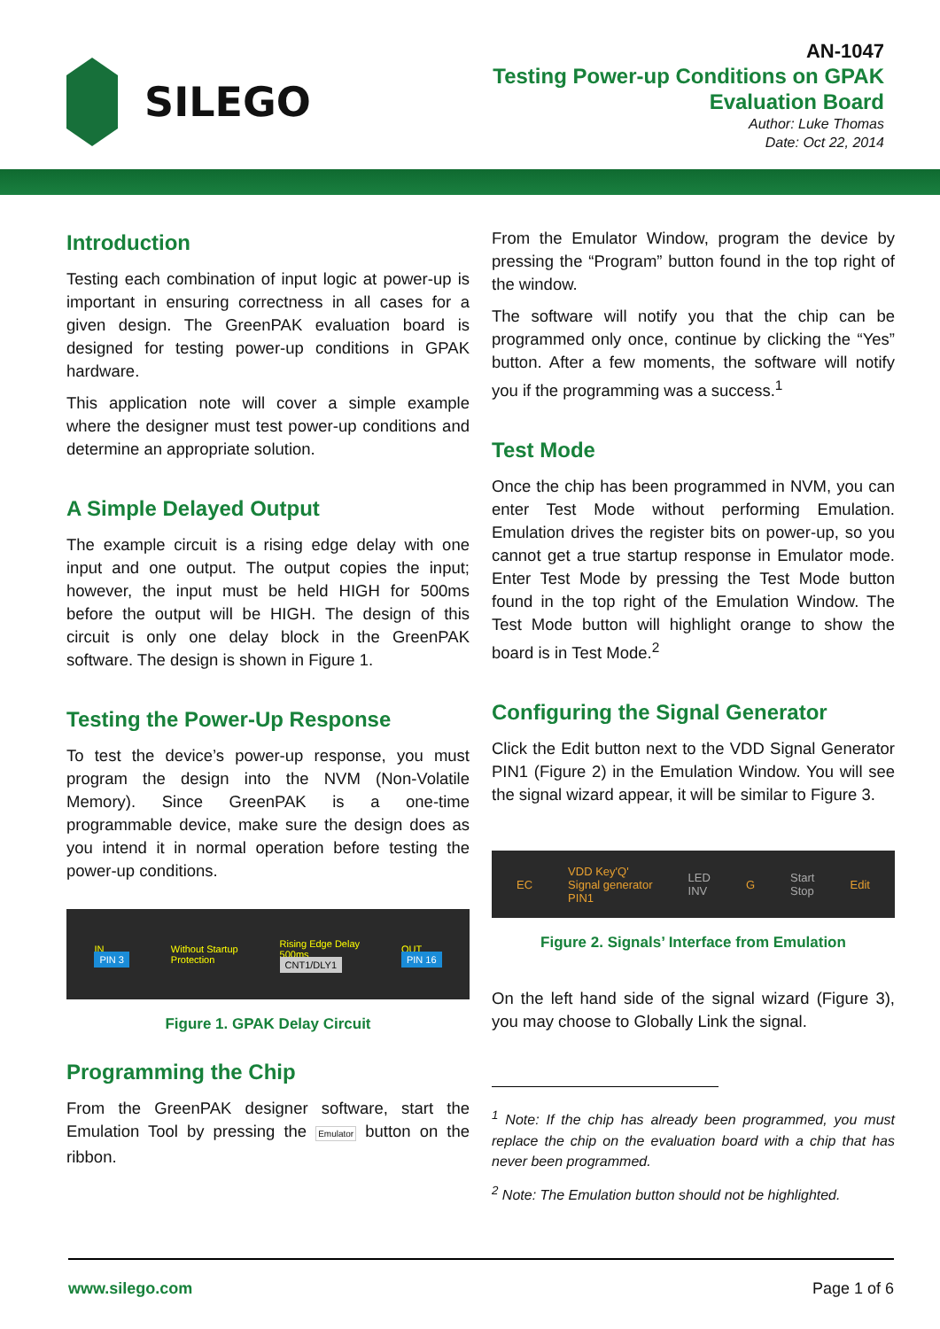SILEGO
AN-1047
Testing Power-up Conditions on GPAK
Evaluation Board
Author: Luke Thomas
Date: Oct 22, 2014
Introduction
Testing each combination of input logic at power-up is important in ensuring correctness in all cases for a given design. The GreenPAK evaluation board is designed for testing power-up conditions in GPAK hardware.
This application note will cover a simple example where the designer must test power-up conditions and determine an appropriate solution.
A Simple Delayed Output
The example circuit is a rising edge delay with one input and one output. The output copies the input; however, the input must be held HIGH for 500ms before the output will be HIGH. The design of this circuit is only one delay block in the GreenPAK software. The design is shown in Figure 1.
Testing the Power-Up Response
To test the device’s power-up response, you must program the design into the NVM (Non-Volatile Memory). Since GreenPAK is a one-time programmable device, make sure the design does as you intend it in normal operation before testing the power-up conditions.
IN
PIN 3 Without Startup
Protection Rising Edge Delay
500ms
CNT1/DLY1 OUT
PIN 16
Figure 1. GPAK Delay Circuit
Programming the Chip
From the GreenPAK designer software, start the Emulation Tool by pressing the Emulator button on the ribbon.
From the Emulator Window, program the device by pressing the “Program” button found in the top right of the window.
The software will notify you that the chip can be programmed only once, continue by clicking the “Yes” button. After a few moments, the software will notify you if the programming was a success.<sup>1</sup>
Test Mode
Once the chip has been programmed in NVM, you can enter Test Mode without performing Emulation. Emulation drives the register bits on power-up, so you cannot get a true startup response in Emulator mode. Enter Test Mode by pressing the Test Mode button found in the top right of the Emulation Window. The Test Mode button will highlight orange to show the board is in Test Mode.<sup>2</sup>
Configuring the Signal Generator
Click the Edit button next to the VDD Signal Generator PIN1 (Figure 2) in the Emulation Window. You will see the signal wizard appear, it will be similar to Figure 3.
EC VDD Key'Q'
Signal generator
PIN1 LED
INV G Start
Stop Edit
Figure 2. Signals’ Interface from Emulation
On the left hand side of the signal wizard (Figure 3), you may choose to Globally Link the signal.
<sup>1</sup> Note: If the chip has already been programmed, you must replace the chip on the evaluation board with a chip that has never been programmed.
<sup>2</sup> Note: The Emulation button should not be highlighted.
www.silego.com Page 1 of 6